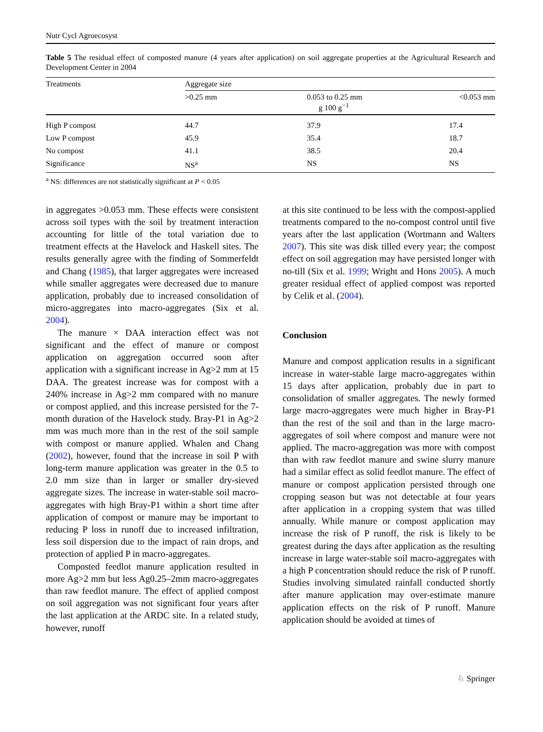Nutr Cycl Agroecosyst
Table 5 The residual effect of composted manure (4 years after application) on soil aggregate properties at the Agricultural Research and Development Center in 2004
| Treatments | Aggregate size | | |
| --- | --- | --- | --- |
| | >0.25 mm | 0.053 to 0.25 mm g 100 g<sup>−1</sup> | <0.053 mm |
| High P compost | 44.7 | 37.9 | 17.4 |
| Low P compost | 45.9 | 35.4 | 18.7 |
| No compost | 41.1 | 38.5 | 20.4 |
| Significance | NS<sup>a</sup> | NS | NS |
<sup>a</sup> NS: differences are not statistically significant at P < 0.05
in aggregates >0.053 mm. These effects were consistent across soil types with the soil by treatment interaction accounting for little of the total variation due to treatment effects at the Havelock and Haskell sites. The results generally agree with the finding of Sommerfeldt and Chang (1985), that larger aggregates were increased while smaller aggregates were decreased due to manure application, probably due to increased consolidation of micro-aggregates into macro-aggregates (Six et al. 2004).
The manure × DAA interaction effect was not significant and the effect of manure or compost application on aggregation occurred soon after application with a significant increase in Ag>2 mm at 15 DAA. The greatest increase was for compost with a 240% increase in Ag>2 mm compared with no manure or compost applied, and this increase persisted for the 7-month duration of the Havelock study. Bray-P1 in Ag>2 mm was much more than in the rest of the soil sample with compost or manure applied. Whalen and Chang (2002), however, found that the increase in soil P with long-term manure application was greater in the 0.5 to 2.0 mm size than in larger or smaller dry-sieved aggregate sizes. The increase in water-stable soil macro-aggregates with high Bray-P1 within a short time after application of compost or manure may be important to reducing P loss in runoff due to increased infiltration, less soil dispersion due to the impact of rain drops, and protection of applied P in macro-aggregates.
Composted feedlot manure application resulted in more Ag>2 mm but less Ag0.25–2mm macro-aggregates than raw feedlot manure. The effect of applied compost on soil aggregation was not significant four years after the last application at the ARDC site. In a related study, however, runoff
at this site continued to be less with the compost-applied treatments compared to the no-compost control until five years after the last application (Wortmann and Walters 2007). This site was disk tilled every year; the compost effect on soil aggregation may have persisted longer with no-till (Six et al. 1999; Wright and Hons 2005). A much greater residual effect of applied compost was reported by Celik et al. (2004).
Conclusion
Manure and compost application results in a significant increase in water-stable large macro-aggregates within 15 days after application, probably due in part to consolidation of smaller aggregates. The newly formed large macro-aggregates were much higher in Bray-P1 than the rest of the soil and than in the large macro-aggregates of soil where compost and manure were not applied. The macro-aggregation was more with compost than with raw feedlot manure and swine slurry manure had a similar effect as solid feedlot manure. The effect of manure or compost application persisted through one cropping season but was not detectable at four years after application in a cropping system that was tilled annually. While manure or compost application may increase the risk of P runoff, the risk is likely to be greatest during the days after application as the resulting increase in large water-stable soil macro-aggregates with a high P concentration should reduce the risk of P runoff. Studies involving simulated rainfall conducted shortly after manure application may over-estimate manure application effects on the risk of P runoff. Manure application should be avoided at times of
♘ Springer